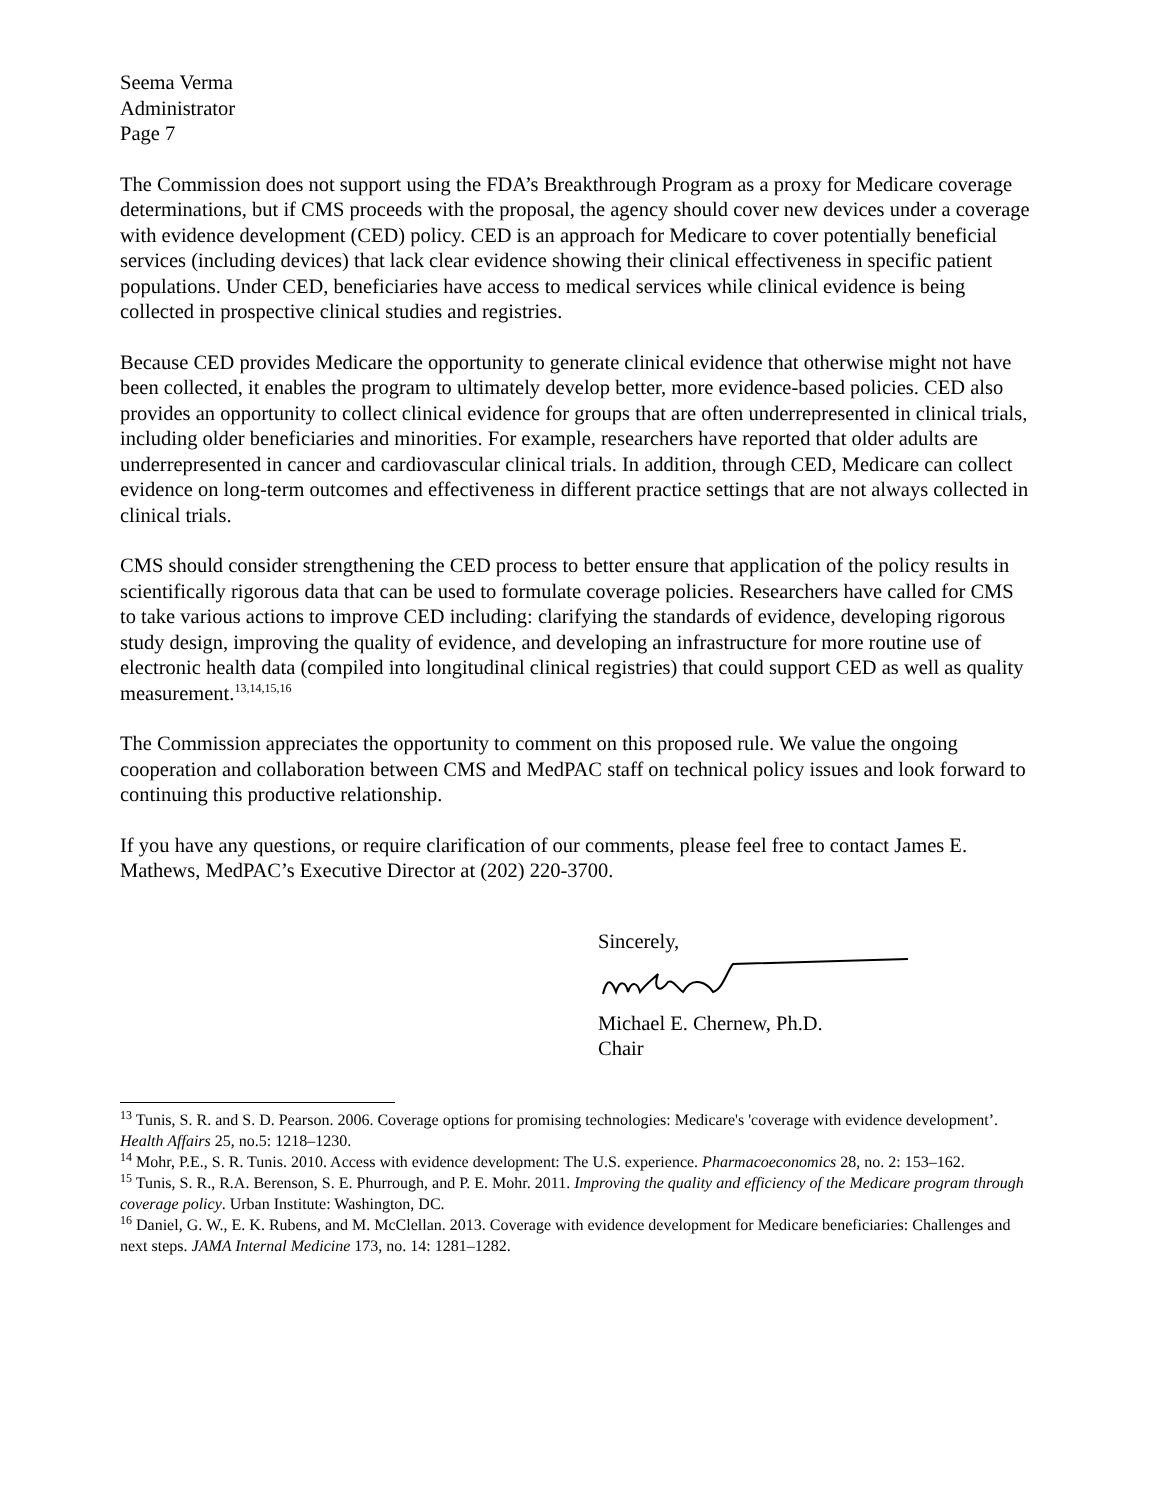Seema Verma
Administrator
Page 7
The Commission does not support using the FDA’s Breakthrough Program as a proxy for Medicare coverage determinations, but if CMS proceeds with the proposal, the agency should cover new devices under a coverage with evidence development (CED) policy. CED is an approach for Medicare to cover potentially beneficial services (including devices) that lack clear evidence showing their clinical effectiveness in specific patient populations. Under CED, beneficiaries have access to medical services while clinical evidence is being collected in prospective clinical studies and registries.
Because CED provides Medicare the opportunity to generate clinical evidence that otherwise might not have been collected, it enables the program to ultimately develop better, more evidence-based policies. CED also provides an opportunity to collect clinical evidence for groups that are often underrepresented in clinical trials, including older beneficiaries and minorities. For example, researchers have reported that older adults are underrepresented in cancer and cardiovascular clinical trials. In addition, through CED, Medicare can collect evidence on long-term outcomes and effectiveness in different practice settings that are not always collected in clinical trials.
CMS should consider strengthening the CED process to better ensure that application of the policy results in scientifically rigorous data that can be used to formulate coverage policies. Researchers have called for CMS to take various actions to improve CED including: clarifying the standards of evidence, developing rigorous study design, improving the quality of evidence, and developing an infrastructure for more routine use of electronic health data (compiled into longitudinal clinical registries) that could support CED as well as quality measurement.<sup>13,14,15,16</sup>
The Commission appreciates the opportunity to comment on this proposed rule. We value the ongoing cooperation and collaboration between CMS and MedPAC staff on technical policy issues and look forward to continuing this productive relationship.
If you have any questions, or require clarification of our comments, please feel free to contact James E. Mathews, MedPAC’s Executive Director at (202) 220-3700.
Sincerely,
Michael E. Chernew, Ph.D.
Chair
<sup>13</sup> Tunis, S. R. and S. D. Pearson. 2006. Coverage options for promising technologies: Medicare's 'coverage with evidence development’. Health Affairs 25, no.5: 1218–1230.
<sup>14</sup> Mohr, P.E., S. R. Tunis. 2010. Access with evidence development: The U.S. experience. Pharmacoeconomics 28, no. 2: 153–162.
<sup>15</sup> Tunis, S. R., R.A. Berenson, S. E. Phurrough, and P. E. Mohr. 2011. Improving the quality and efficiency of the Medicare program through coverage policy. Urban Institute: Washington, DC.
<sup>16</sup> Daniel, G. W., E. K. Rubens, and M. McClellan. 2013. Coverage with evidence development for Medicare beneficiaries: Challenges and next steps. JAMA Internal Medicine 173, no. 14: 1281–1282.